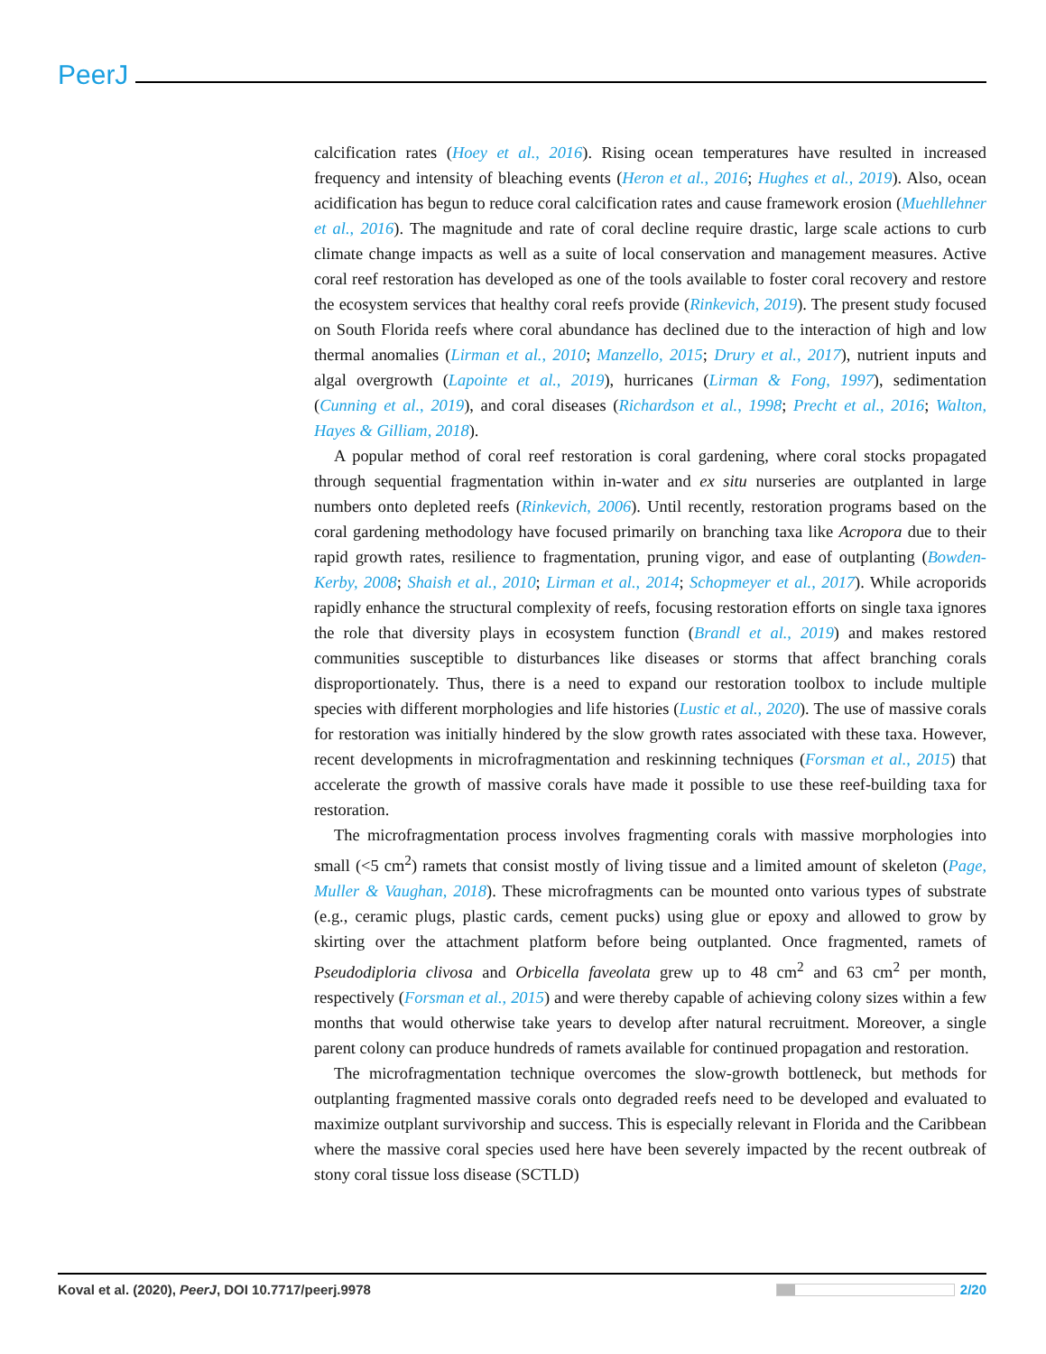PeerJ
calcification rates (Hoey et al., 2016). Rising ocean temperatures have resulted in increased frequency and intensity of bleaching events (Heron et al., 2016; Hughes et al., 2019). Also, ocean acidification has begun to reduce coral calcification rates and cause framework erosion (Muehllehner et al., 2016). The magnitude and rate of coral decline require drastic, large scale actions to curb climate change impacts as well as a suite of local conservation and management measures. Active coral reef restoration has developed as one of the tools available to foster coral recovery and restore the ecosystem services that healthy coral reefs provide (Rinkevich, 2019). The present study focused on South Florida reefs where coral abundance has declined due to the interaction of high and low thermal anomalies (Lirman et al., 2010; Manzello, 2015; Drury et al., 2017), nutrient inputs and algal overgrowth (Lapointe et al., 2019), hurricanes (Lirman & Fong, 1997), sedimentation (Cunning et al., 2019), and coral diseases (Richardson et al., 1998; Precht et al., 2016; Walton, Hayes & Gilliam, 2018).
A popular method of coral reef restoration is coral gardening, where coral stocks propagated through sequential fragmentation within in-water and ex situ nurseries are outplanted in large numbers onto depleted reefs (Rinkevich, 2006). Until recently, restoration programs based on the coral gardening methodology have focused primarily on branching taxa like Acropora due to their rapid growth rates, resilience to fragmentation, pruning vigor, and ease of outplanting (Bowden-Kerby, 2008; Shaish et al., 2010; Lirman et al., 2014; Schopmeyer et al., 2017). While acroporids rapidly enhance the structural complexity of reefs, focusing restoration efforts on single taxa ignores the role that diversity plays in ecosystem function (Brandl et al., 2019) and makes restored communities susceptible to disturbances like diseases or storms that affect branching corals disproportionately. Thus, there is a need to expand our restoration toolbox to include multiple species with different morphologies and life histories (Lustic et al., 2020). The use of massive corals for restoration was initially hindered by the slow growth rates associated with these taxa. However, recent developments in microfragmentation and reskinning techniques (Forsman et al., 2015) that accelerate the growth of massive corals have made it possible to use these reef-building taxa for restoration.
The microfragmentation process involves fragmenting corals with massive morphologies into small (<5 cm<sup>2</sup>) ramets that consist mostly of living tissue and a limited amount of skeleton (Page, Muller & Vaughan, 2018). These microfragments can be mounted onto various types of substrate (e.g., ceramic plugs, plastic cards, cement pucks) using glue or epoxy and allowed to grow by skirting over the attachment platform before being outplanted. Once fragmented, ramets of Pseudodiploria clivosa and Orbicella faveolata grew up to 48 cm<sup>2</sup> and 63 cm<sup>2</sup> per month, respectively (Forsman et al., 2015) and were thereby capable of achieving colony sizes within a few months that would otherwise take years to develop after natural recruitment. Moreover, a single parent colony can produce hundreds of ramets available for continued propagation and restoration.
The microfragmentation technique overcomes the slow-growth bottleneck, but methods for outplanting fragmented massive corals onto degraded reefs need to be developed and evaluated to maximize outplant survivorship and success. This is especially relevant in Florida and the Caribbean where the massive coral species used here have been severely impacted by the recent outbreak of stony coral tissue loss disease (SCTLD)
Koval et al. (2020), PeerJ, DOI 10.7717/peerj.9978 2/20